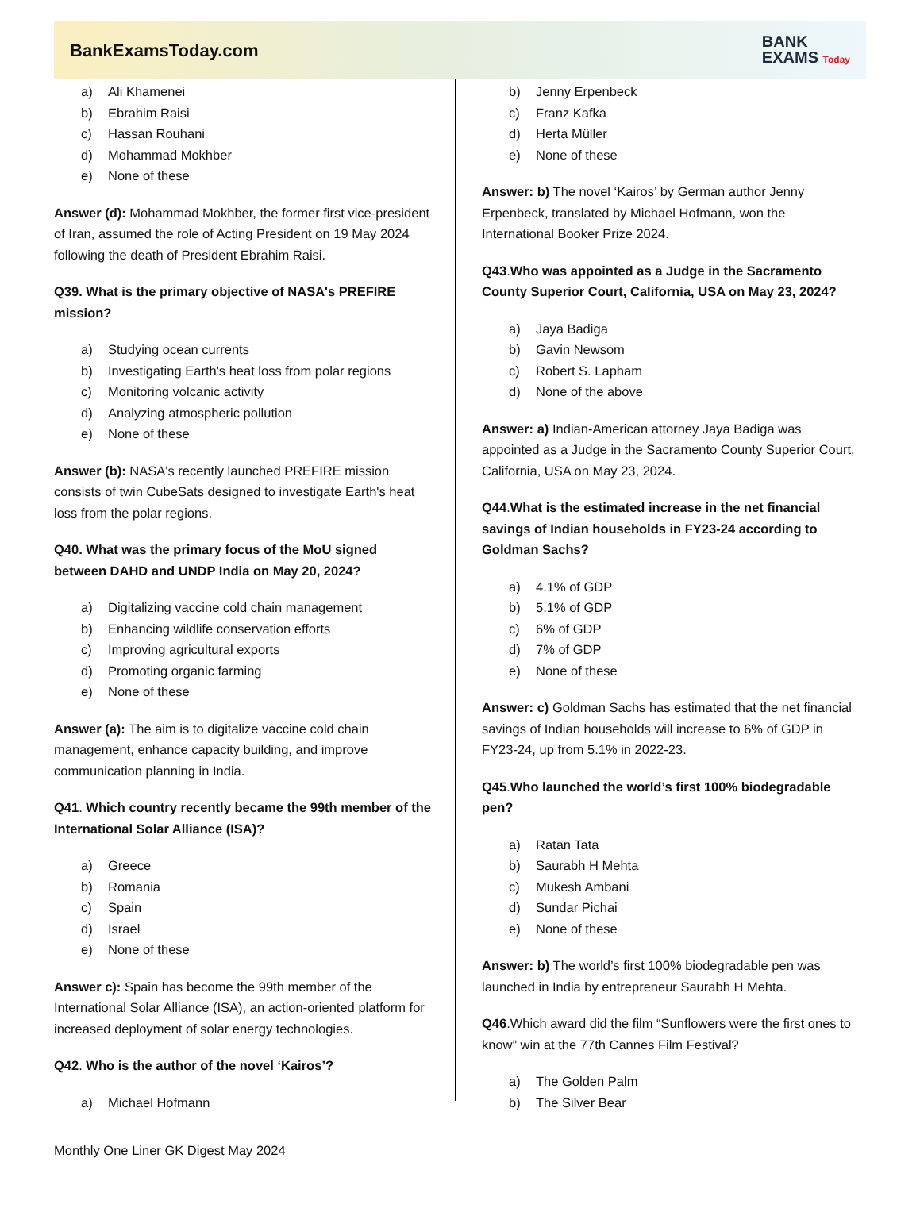BankExamsToday.com
BANK
EXAMS Today
a) Ali Khamenei
b) Ebrahim Raisi
c) Hassan Rouhani
d) Mohammad Mokhber
e) None of these
Answer (d): Mohammad Mokhber, the former first vice-president of Iran, assumed the role of Acting President on 19 May 2024 following the death of President Ebrahim Raisi.
Q39. What is the primary objective of NASA's PREFIRE mission?
a) Studying ocean currents
b) Investigating Earth's heat loss from polar regions
c) Monitoring volcanic activity
d) Analyzing atmospheric pollution
e) None of these
Answer (b): NASA's recently launched PREFIRE mission consists of twin CubeSats designed to investigate Earth's heat loss from the polar regions.
Q40. What was the primary focus of the MoU signed between DAHD and UNDP India on May 20, 2024?
a) Digitalizing vaccine cold chain management
b) Enhancing wildlife conservation efforts
c) Improving agricultural exports
d) Promoting organic farming
e) None of these
Answer (a): The aim is to digitalize vaccine cold chain management, enhance capacity building, and improve communication planning in India.
Q41. Which country recently became the 99th member of the International Solar Alliance (ISA)?
a) Greece
b) Romania
c) Spain
d) Israel
e) None of these
Answer c): Spain has become the 99th member of the International Solar Alliance (ISA), an action-oriented platform for increased deployment of solar energy technologies.
Q42. Who is the author of the novel ‘Kairos’?
a) Michael Hofmann
b) Jenny Erpenbeck
c) Franz Kafka
d) Herta Müller
e) None of these
Answer: b) The novel ‘Kairos’ by German author Jenny Erpenbeck, translated by Michael Hofmann, won the International Booker Prize 2024.
Q43.Who was appointed as a Judge in the Sacramento County Superior Court, California, USA on May 23, 2024?
a) Jaya Badiga
b) Gavin Newsom
c) Robert S. Lapham
d) None of the above
Answer: a) Indian-American attorney Jaya Badiga was appointed as a Judge in the Sacramento County Superior Court, California, USA on May 23, 2024.
Q44.What is the estimated increase in the net financial savings of Indian households in FY23-24 according to Goldman Sachs?
a) 4.1% of GDP
b) 5.1% of GDP
c) 6% of GDP
d) 7% of GDP
e) None of these
Answer: c) Goldman Sachs has estimated that the net financial savings of Indian households will increase to 6% of GDP in FY23-24, up from 5.1% in 2022-23.
Q45.Who launched the world’s first 100% biodegradable pen?
a) Ratan Tata
b) Saurabh H Mehta
c) Mukesh Ambani
d) Sundar Pichai
e) None of these
Answer: b) The world’s first 100% biodegradable pen was launched in India by entrepreneur Saurabh H Mehta.
Q46.Which award did the film “Sunflowers were the first ones to know” win at the 77th Cannes Film Festival?
a) The Golden Palm
b) The Silver Bear
Monthly One Liner GK Digest May 2024